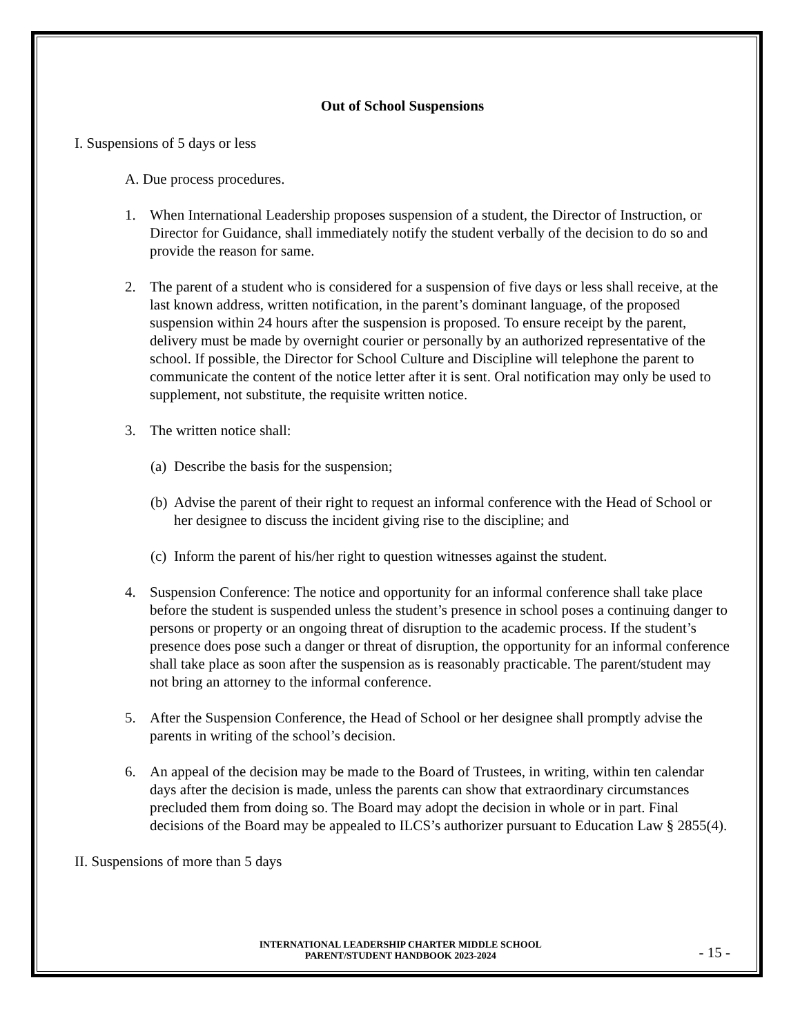Out of School Suspensions
I. Suspensions of 5 days or less
A. Due process procedures.
1. When International Leadership proposes suspension of a student, the Director of Instruction, or Director for Guidance, shall immediately notify the student verbally of the decision to do so and provide the reason for same.
2. The parent of a student who is considered for a suspension of five days or less shall receive, at the last known address, written notification, in the parent’s dominant language, of the proposed suspension within 24 hours after the suspension is proposed. To ensure receipt by the parent, delivery must be made by overnight courier or personally by an authorized representative of the school. If possible, the Director for School Culture and Discipline will telephone the parent to communicate the content of the notice letter after it is sent. Oral notification may only be used to supplement, not substitute, the requisite written notice.
3. The written notice shall:
(a) Describe the basis for the suspension;
(b) Advise the parent of their right to request an informal conference with the Head of School or her designee to discuss the incident giving rise to the discipline; and
(c) Inform the parent of his/her right to question witnesses against the student.
4. Suspension Conference: The notice and opportunity for an informal conference shall take place before the student is suspended unless the student’s presence in school poses a continuing danger to persons or property or an ongoing threat of disruption to the academic process. If the student’s presence does pose such a danger or threat of disruption, the opportunity for an informal conference shall take place as soon after the suspension as is reasonably practicable. The parent/student may not bring an attorney to the informal conference.
5. After the Suspension Conference, the Head of School or her designee shall promptly advise the parents in writing of the school’s decision.
6. An appeal of the decision may be made to the Board of Trustees, in writing, within ten calendar days after the decision is made, unless the parents can show that extraordinary circumstances precluded them from doing so. The Board may adopt the decision in whole or in part. Final decisions of the Board may be appealed to ILCS’s authorizer pursuant to Education Law § 2855(4).
II. Suspensions of more than 5 days
INTERNATIONAL LEADERSHIP CHARTER MIDDLE SCHOOL
PARENT/STUDENT HANDBOOK 2023-2024
- 15 -